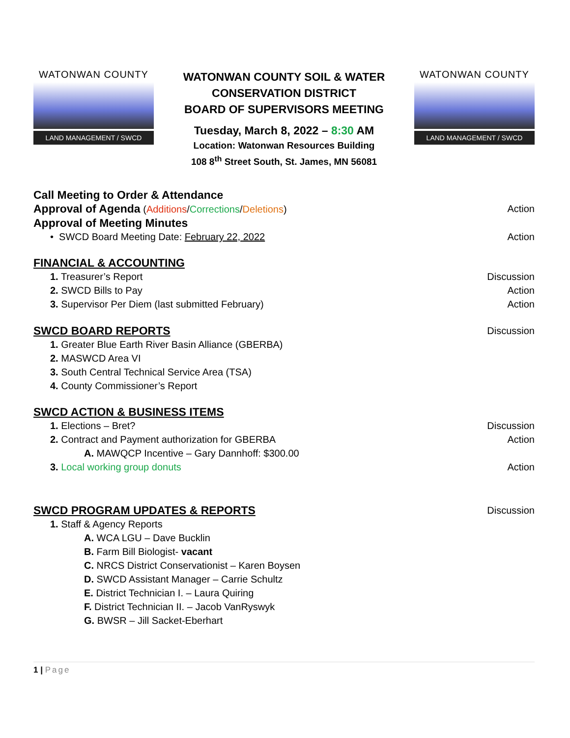WATONWAN COUNTY
LAND MANAGEMENT / SWCD
WATONWAN COUNTY SOIL & WATER
CONSERVATION DISTRICT
BOARD OF SUPERVISORS MEETING
Tuesday, March 8, 2022 – 8:30 AM
Location: Watonwan Resources Building
108 8<sup>th</sup> Street South, St. James, MN 56081
WATONWAN COUNTY
LAND MANAGEMENT / SWCD
Call Meeting to Order & Attendance
Approval of Agenda (Additions/Corrections/Deletions) Action
Approval of Meeting Minutes
• SWCD Board Meeting Date: February 22, 2022 Action
FINANCIAL & ACCOUNTING
1. Treasurer’s Report Discussion
2. SWCD Bills to Pay Action
3. Supervisor Per Diem (last submitted February) Action
SWCD BOARD REPORTS Discussion
1. Greater Blue Earth River Basin Alliance (GBERBA)
2. MASWCD Area VI
3. South Central Technical Service Area (TSA)
4. County Commissioner’s Report
SWCD ACTION & BUSINESS ITEMS
1. Elections – Bret? Discussion
2. Contract and Payment authorization for GBERBA Action
A. MAWQCP Incentive – Gary Dannhoff: $300.00
3. Local working group donuts Action
SWCD PROGRAM UPDATES & REPORTS Discussion
1. Staff & Agency Reports
A. WCA LGU – Dave Bucklin
B. Farm Bill Biologist- vacant
C. NRCS District Conservationist – Karen Boysen
D. SWCD Assistant Manager – Carrie Schultz
E. District Technician I. – Laura Quiring
F. District Technician II. – Jacob VanRyswyk
G. BWSR – Jill Sacket-Eberhart
1 | Page